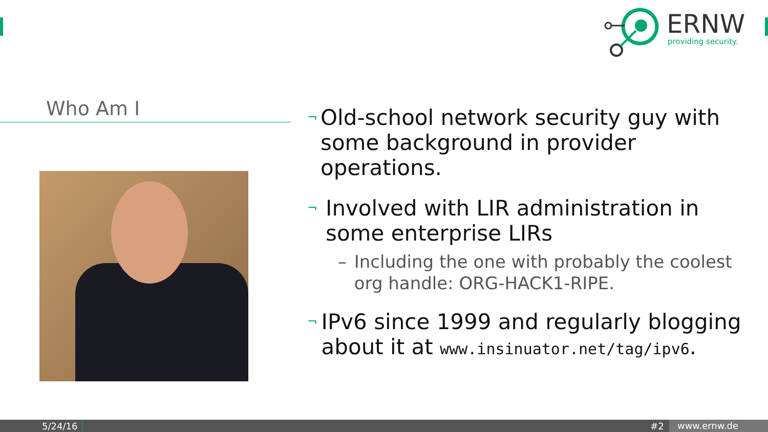ERNW providing security.
Who Am I
¬
Old-school network security guy with some background in provider operations.
¬
Involved with LIR administration in some enterprise LIRs
– Including the one with probably the coolest org handle: ORG-HACK1-RIPE.
¬
IPv6 since 1999 and regularly blogging about it at www.insinuator.net/tag/ipv6.
5/24/16 #2 www.ernw.de